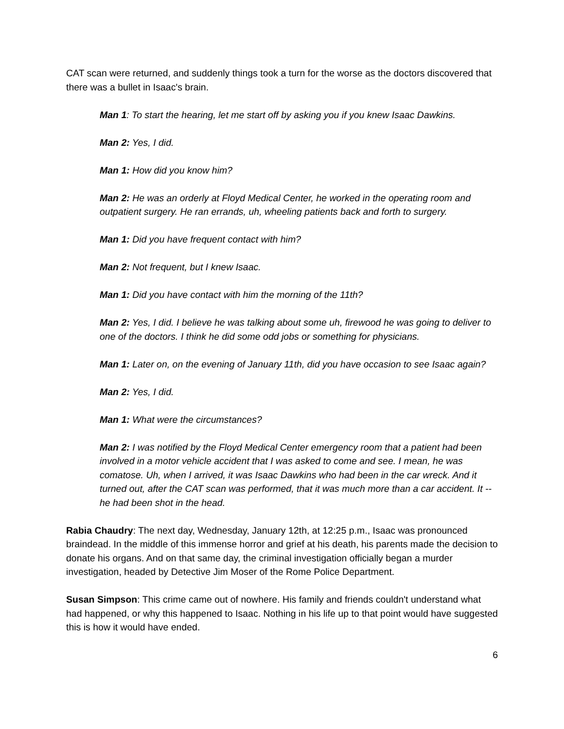CAT scan were returned, and suddenly things took a turn for the worse as the doctors discovered that there was a bullet in Isaac's brain.
Man 1: To start the hearing, let me start off by asking you if you knew Isaac Dawkins.
Man 2: Yes, I did.
Man 1: How did you know him?
Man 2: He was an orderly at Floyd Medical Center, he worked in the operating room and outpatient surgery. He ran errands, uh, wheeling patients back and forth to surgery.
Man 1: Did you have frequent contact with him?
Man 2: Not frequent, but I knew Isaac.
Man 1: Did you have contact with him the morning of the 11th?
Man 2: Yes, I did. I believe he was talking about some uh, firewood he was going to deliver to one of the doctors. I think he did some odd jobs or something for physicians.
Man 1: Later on, on the evening of January 11th, did you have occasion to see Isaac again?
Man 2: Yes, I did.
Man 1: What were the circumstances?
Man 2: I was notified by the Floyd Medical Center emergency room that a patient had been involved in a motor vehicle accident that I was asked to come and see. I mean, he was comatose. Uh, when I arrived, it was Isaac Dawkins who had been in the car wreck. And it turned out, after the CAT scan was performed, that it was much more than a car accident. It -- he had been shot in the head.
Rabia Chaudry: The next day, Wednesday, January 12th, at 12:25 p.m., Isaac was pronounced braindead. In the middle of this immense horror and grief at his death, his parents made the decision to donate his organs. And on that same day, the criminal investigation officially began a murder investigation, headed by Detective Jim Moser of the Rome Police Department.
Susan Simpson: This crime came out of nowhere. His family and friends couldn't understand what had happened, or why this happened to Isaac. Nothing in his life up to that point would have suggested this is how it would have ended.
6